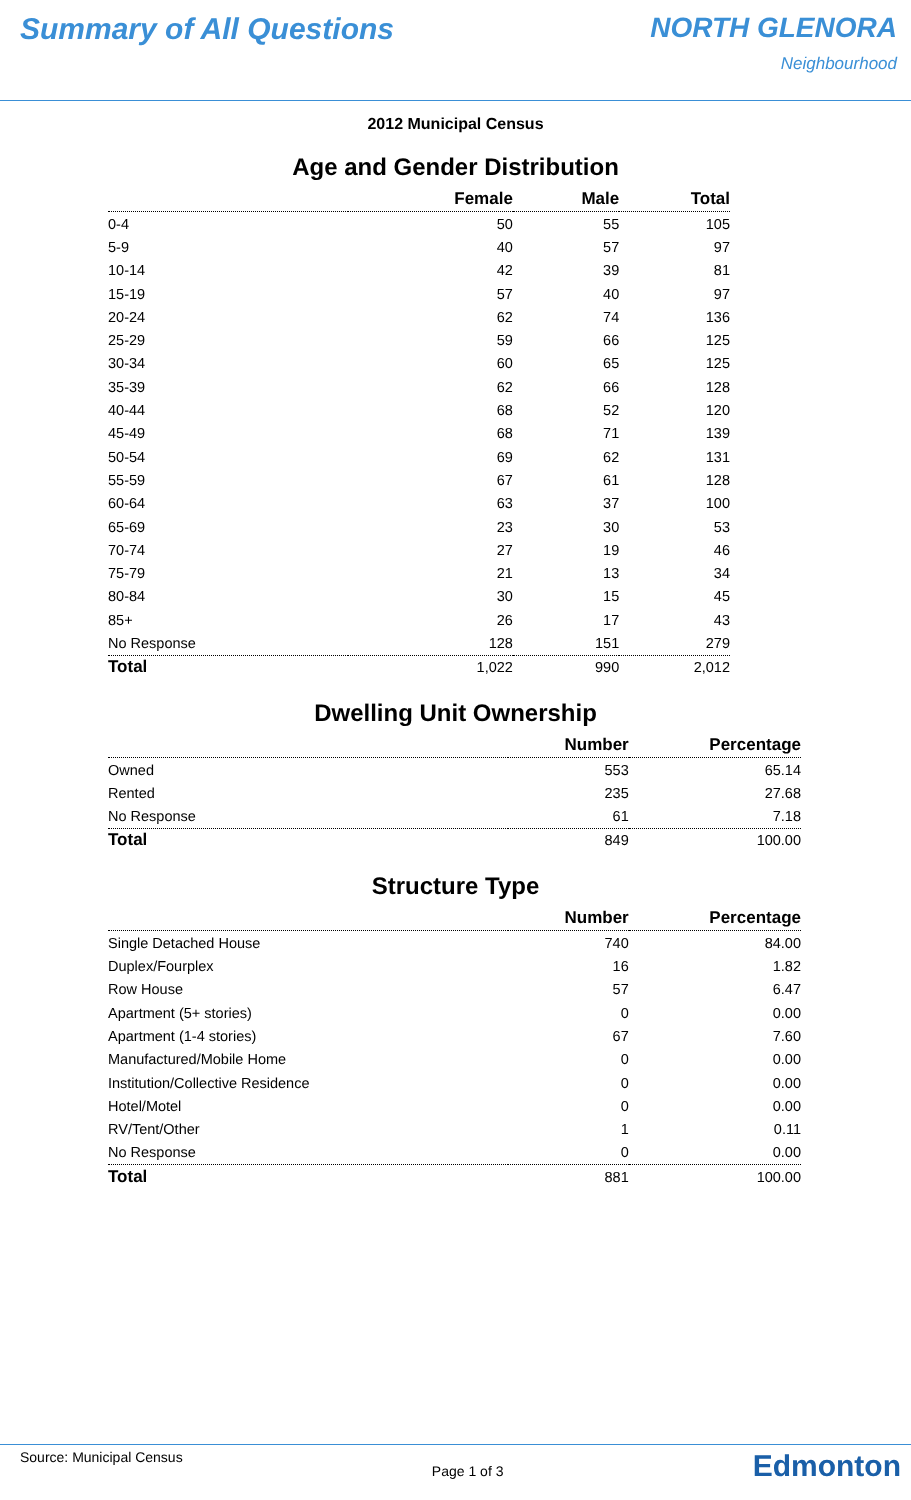Summary of All Questions NORTH GLENORA
Neighbourhood
2012 Municipal Census
Age and Gender Distribution
| | Female | Male | Total |
| --- | --- | --- | --- |
| 0-4 | 50 | 55 | 105 |
| 5-9 | 40 | 57 | 97 |
| 10-14 | 42 | 39 | 81 |
| 15-19 | 57 | 40 | 97 |
| 20-24 | 62 | 74 | 136 |
| 25-29 | 59 | 66 | 125 |
| 30-34 | 60 | 65 | 125 |
| 35-39 | 62 | 66 | 128 |
| 40-44 | 68 | 52 | 120 |
| 45-49 | 68 | 71 | 139 |
| 50-54 | 69 | 62 | 131 |
| 55-59 | 67 | 61 | 128 |
| 60-64 | 63 | 37 | 100 |
| 65-69 | 23 | 30 | 53 |
| 70-74 | 27 | 19 | 46 |
| 75-79 | 21 | 13 | 34 |
| 80-84 | 30 | 15 | 45 |
| 85+ | 26 | 17 | 43 |
| No Response | 128 | 151 | 279 |
| Total | 1,022 | 990 | 2,012 |
Dwelling Unit Ownership
| | Number | Percentage |
| --- | --- | --- |
| Owned | 553 | 65.14 |
| Rented | 235 | 27.68 |
| No Response | 61 | 7.18 |
| Total | 849 | 100.00 |
Structure Type
| | Number | Percentage |
| --- | --- | --- |
| Single Detached House | 740 | 84.00 |
| Duplex/Fourplex | 16 | 1.82 |
| Row House | 57 | 6.47 |
| Apartment (5+ stories) | 0 | 0.00 |
| Apartment (1-4 stories) | 67 | 7.60 |
| Manufactured/Mobile Home | 0 | 0.00 |
| Institution/Collective Residence | 0 | 0.00 |
| Hotel/Motel | 0 | 0.00 |
| RV/Tent/Other | 1 | 0.11 |
| No Response | 0 | 0.00 |
| Total | 881 | 100.00 |
Source: Municipal Census Page 1 of 3 Edmonton